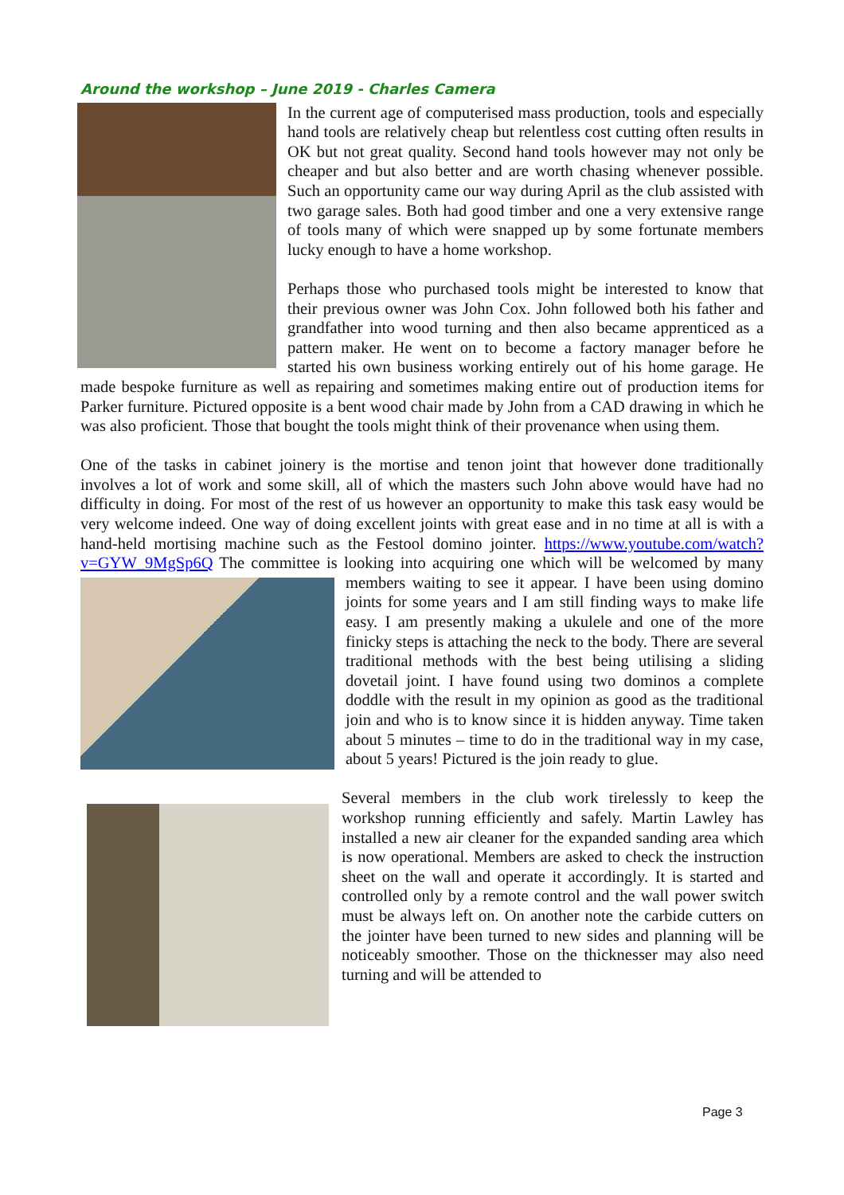Around the workshop – June 2019 - Charles Camera
In the current age of computerised mass production, tools and especially hand tools are relatively cheap but relentless cost cutting often results in OK but not great quality. Second hand tools however may not only be cheaper and but also better and are worth chasing whenever possible. Such an opportunity came our way during April as the club assisted with two garage sales. Both had good timber and one a very extensive range of tools many of which were snapped up by some fortunate members lucky enough to have a home workshop.
Perhaps those who purchased tools might be interested to know that their previous owner was John Cox. John followed both his father and grandfather into wood turning and then also became apprenticed as a pattern maker. He went on to become a factory manager before he started his own business working entirely out of his home garage. He made bespoke furniture as well as repairing and sometimes making entire out of production items for Parker furniture. Pictured opposite is a bent wood chair made by John from a CAD drawing in which he was also proficient. Those that bought the tools might think of their provenance when using them.
One of the tasks in cabinet joinery is the mortise and tenon joint that however done traditionally involves a lot of work and some skill, all of which the masters such John above would have had no difficulty in doing. For most of the rest of us however an opportunity to make this task easy would be very welcome indeed. One way of doing excellent joints with great ease and in no time at all is with a hand-held mortising machine such as the Festool domino jointer. https://www.youtube.com/watch?v=GYW_9MgSp6Q The committee is looking into acquiring one which will be welcomed by many members waiting to see it appear. I have been using domino joints for some years and I am still finding ways to make life easy. I am presently making a ukulele and one of the more finicky steps is attaching the neck to the body. There are several traditional methods with the best being utilising a sliding dovetail joint. I have found using two dominos a complete doddle with the result in my opinion as good as the traditional join and who is to know since it is hidden anyway. Time taken about 5 minutes – time to do in the traditional way in my case, about 5 years! Pictured is the join ready to glue.
Several members in the club work tirelessly to keep the workshop running efficiently and safely. Martin Lawley has installed a new air cleaner for the expanded sanding area which is now operational. Members are asked to check the instruction sheet on the wall and operate it accordingly. It is started and controlled only by a remote control and the wall power switch must be always left on. On another note the carbide cutters on the jointer have been turned to new sides and planning will be noticeably smoother. Those on the thicknesser may also need turning and will be attended to
Page 3